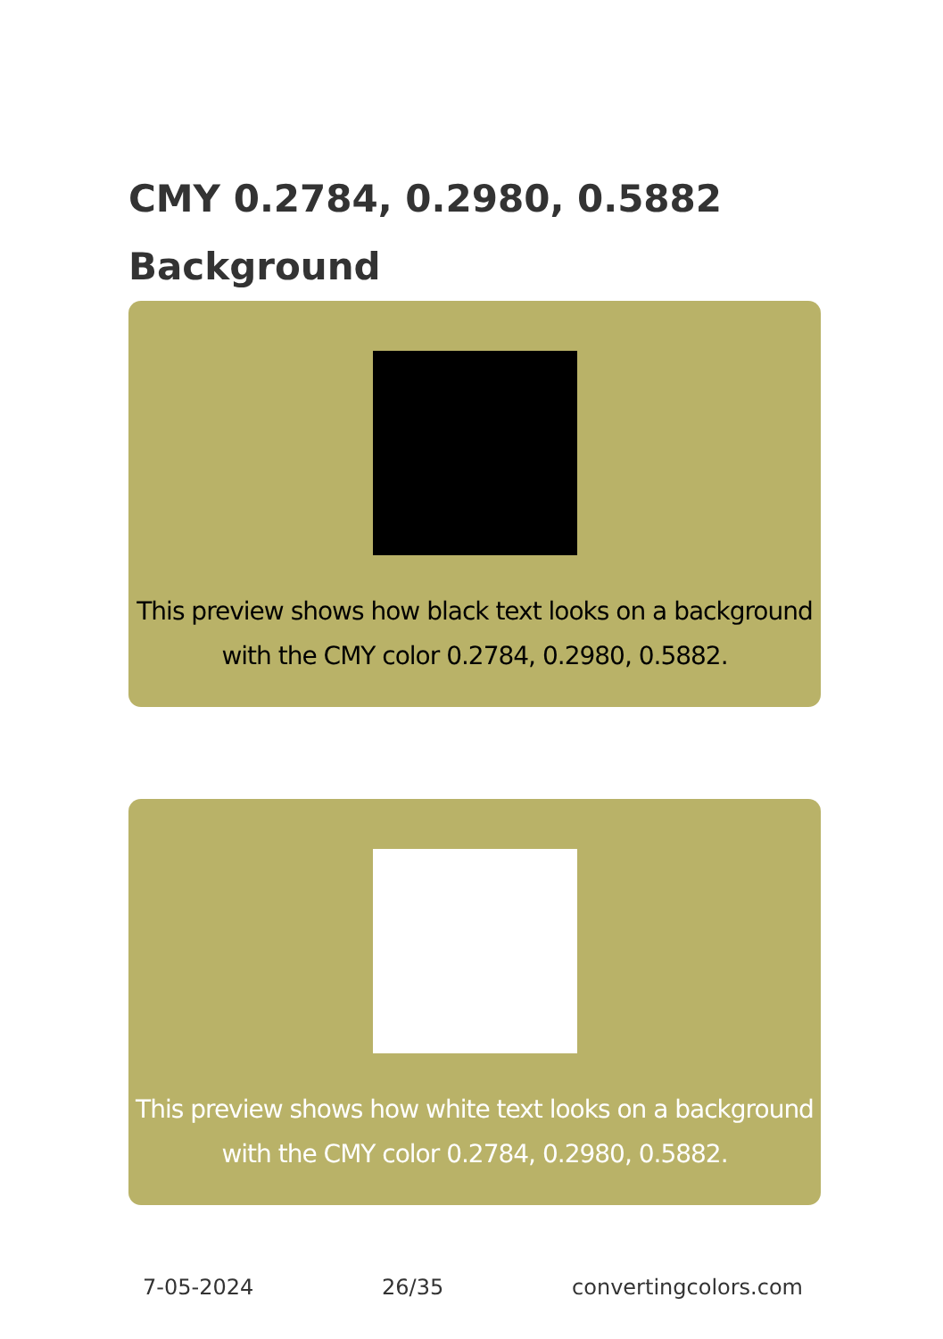CMY 0.2784, 0.2980, 0.5882 Background
This preview shows how black text looks on a background with the CMY color 0.2784, 0.2980, 0.5882.
This preview shows how white text looks on a background with the CMY color 0.2784, 0.2980, 0.5882.
7-05-2024 26/35 convertingcolors.com